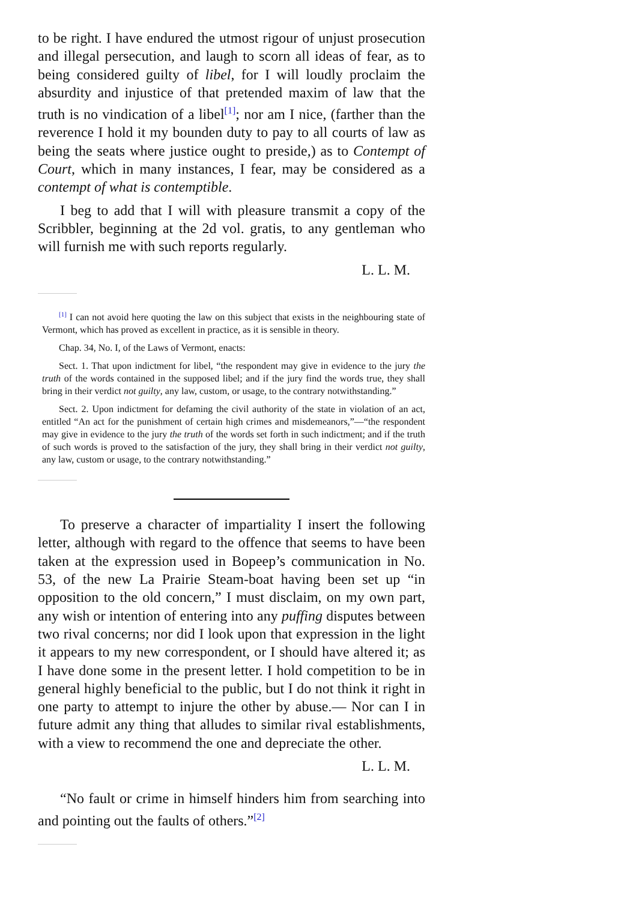to be right. I have endured the utmost rigour of unjust prosecution and illegal persecution, and laugh to scorn all ideas of fear, as to being considered guilty of libel, for I will loudly proclaim the absurdity and injustice of that pretended maxim of law that the truth is no vindication of a libel<sup>[1]</sup>; nor am I nice, (farther than the reverence I hold it my bounden duty to pay to all courts of law as being the seats where justice ought to preside,) as to Contempt of Court, which in many instances, I fear, may be considered as a contempt of what is contemptible.
I beg to add that I will with pleasure transmit a copy of the Scribbler, beginning at the 2d vol. gratis, to any gentleman who will furnish me with such reports regularly.
L. L. M.
<sup>[1]</sup> I can not avoid here quoting the law on this subject that exists in the neighbouring state of Vermont, which has proved as excellent in practice, as it is sensible in theory.
Chap. 34, No. I, of the Laws of Vermont, enacts:
Sect. 1. That upon indictment for libel, “the respondent may give in evidence to the jury the truth of the words contained in the supposed libel; and if the jury find the words true, they shall bring in their verdict not guilty, any law, custom, or usage, to the contrary notwithstanding.”
Sect. 2. Upon indictment for defaming the civil authority of the state in violation of an act, entitled “An act for the punishment of certain high crimes and misdemeanors,”—“the respondent may give in evidence to the jury the truth of the words set forth in such indictment; and if the truth of such words is proved to the satisfaction of the jury, they shall bring in their verdict not guilty, any law, custom or usage, to the contrary notwithstanding.”
To preserve a character of impartiality I insert the following letter, although with regard to the offence that seems to have been taken at the expression used in Bopeep’s communication in No. 53, of the new La Prairie Steam-boat having been set up “in opposition to the old concern,” I must disclaim, on my own part, any wish or intention of entering into any puffing disputes between two rival concerns; nor did I look upon that expression in the light it appears to my new correspondent, or I should have altered it; as I have done some in the present letter. I hold competition to be in general highly beneficial to the public, but I do not think it right in one party to attempt to injure the other by abuse.— Nor can I in future admit any thing that alludes to similar rival establishments, with a view to recommend the one and depreciate the other.
L. L. M.
“No fault or crime in himself hinders him from searching into and pointing out the faults of others.”<sup>[2]</sup>